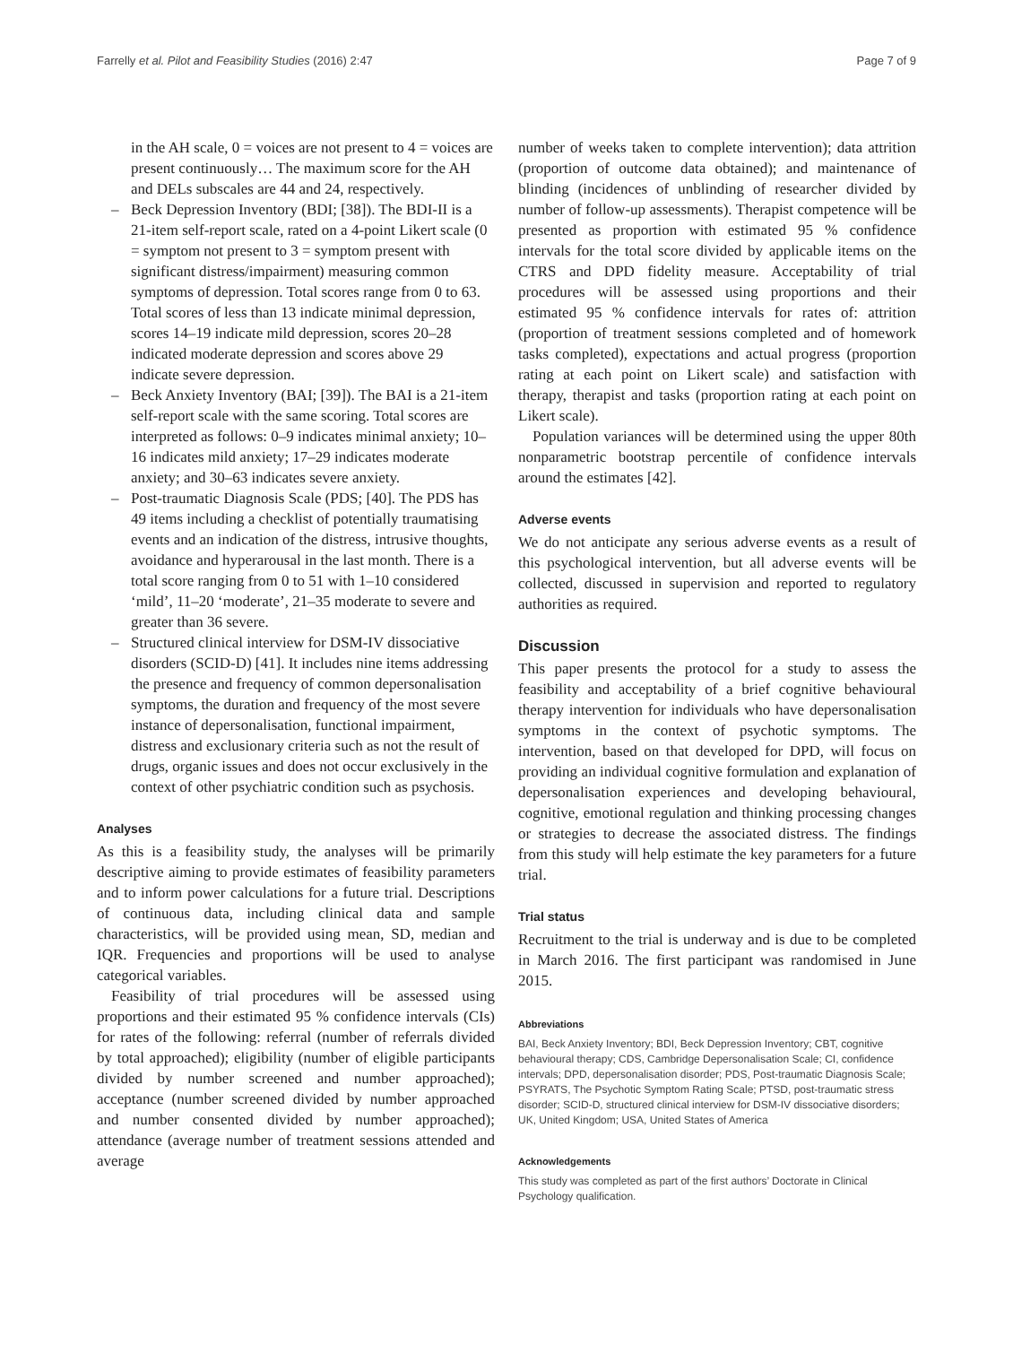Farrelly et al. Pilot and Feasibility Studies (2016) 2:47 Page 7 of 9
in the AH scale, 0 = voices are not present to 4 = voices are present continuously… The maximum score for the AH and DELs subscales are 44 and 24, respectively.
– Beck Depression Inventory (BDI; [38]). The BDI-II is a 21-item self-report scale, rated on a 4-point Likert scale (0 = symptom not present to 3 = symptom present with significant distress/impairment) measuring common symptoms of depression. Total scores range from 0 to 63. Total scores of less than 13 indicate minimal depression, scores 14–19 indicate mild depression, scores 20–28 indicated moderate depression and scores above 29 indicate severe depression.
– Beck Anxiety Inventory (BAI; [39]). The BAI is a 21-item self-report scale with the same scoring. Total scores are interpreted as follows: 0–9 indicates minimal anxiety; 10–16 indicates mild anxiety; 17–29 indicates moderate anxiety; and 30–63 indicates severe anxiety.
– Post-traumatic Diagnosis Scale (PDS; [40]. The PDS has 49 items including a checklist of potentially traumatising events and an indication of the distress, intrusive thoughts, avoidance and hyperarousal in the last month. There is a total score ranging from 0 to 51 with 1–10 considered ‘mild’, 11–20 ‘moderate’, 21–35 moderate to severe and greater than 36 severe.
– Structured clinical interview for DSM-IV dissociative disorders (SCID-D) [41]. It includes nine items addressing the presence and frequency of common depersonalisation symptoms, the duration and frequency of the most severe instance of depersonalisation, functional impairment, distress and exclusionary criteria such as not the result of drugs, organic issues and does not occur exclusively in the context of other psychiatric condition such as psychosis.
Analyses
As this is a feasibility study, the analyses will be primarily descriptive aiming to provide estimates of feasibility parameters and to inform power calculations for a future trial. Descriptions of continuous data, including clinical data and sample characteristics, will be provided using mean, SD, median and IQR. Frequencies and proportions will be used to analyse categorical variables.
Feasibility of trial procedures will be assessed using proportions and their estimated 95 % confidence intervals (CIs) for rates of the following: referral (number of referrals divided by total approached); eligibility (number of eligible participants divided by number screened and number approached); acceptance (number screened divided by number approached and number consented divided by number approached); attendance (average number of treatment sessions attended and average
number of weeks taken to complete intervention); data attrition (proportion of outcome data obtained); and maintenance of blinding (incidences of unblinding of researcher divided by number of follow-up assessments). Therapist competence will be presented as proportion with estimated 95 % confidence intervals for the total score divided by applicable items on the CTRS and DPD fidelity measure. Acceptability of trial procedures will be assessed using proportions and their estimated 95 % confidence intervals for rates of: attrition (proportion of treatment sessions completed and of homework tasks completed), expectations and actual progress (proportion rating at each point on Likert scale) and satisfaction with therapy, therapist and tasks (proportion rating at each point on Likert scale).
Population variances will be determined using the upper 80th nonparametric bootstrap percentile of confidence intervals around the estimates [42].
Adverse events
We do not anticipate any serious adverse events as a result of this psychological intervention, but all adverse events will be collected, discussed in supervision and reported to regulatory authorities as required.
Discussion
This paper presents the protocol for a study to assess the feasibility and acceptability of a brief cognitive behavioural therapy intervention for individuals who have depersonalisation symptoms in the context of psychotic symptoms. The intervention, based on that developed for DPD, will focus on providing an individual cognitive formulation and explanation of depersonalisation experiences and developing behavioural, cognitive, emotional regulation and thinking processing changes or strategies to decrease the associated distress. The findings from this study will help estimate the key parameters for a future trial.
Trial status
Recruitment to the trial is underway and is due to be completed in March 2016. The first participant was randomised in June 2015.
Abbreviations
BAI, Beck Anxiety Inventory; BDI, Beck Depression Inventory; CBT, cognitive behavioural therapy; CDS, Cambridge Depersonalisation Scale; CI, confidence intervals; DPD, depersonalisation disorder; PDS, Post-traumatic Diagnosis Scale; PSYRATS, The Psychotic Symptom Rating Scale; PTSD, post-traumatic stress disorder; SCID-D, structured clinical interview for DSM-IV dissociative disorders; UK, United Kingdom; USA, United States of America
Acknowledgements
This study was completed as part of the first authors’ Doctorate in Clinical Psychology qualification.